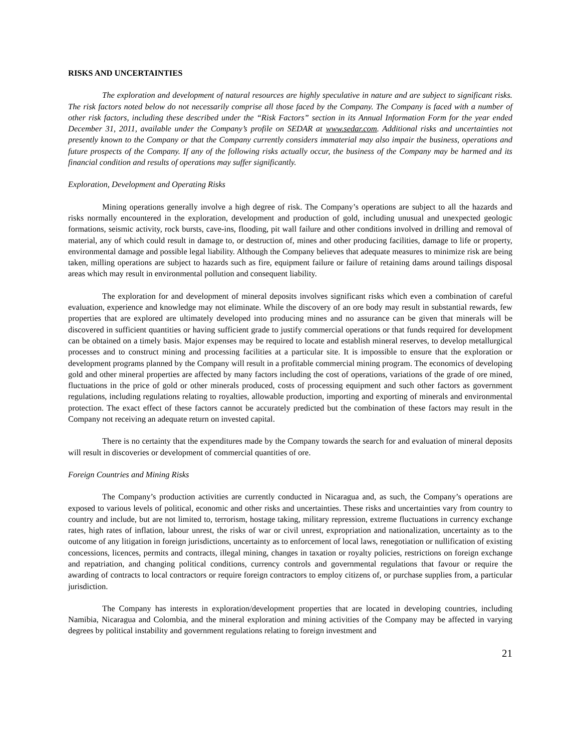RISKS AND UNCERTAINTIES
The exploration and development of natural resources are highly speculative in nature and are subject to significant risks. The risk factors noted below do not necessarily comprise all those faced by the Company. The Company is faced with a number of other risk factors, including these described under the “Risk Factors” section in its Annual Information Form for the year ended December 31, 2011, available under the Company’s profile on SEDAR at www.sedar.com. Additional risks and uncertainties not presently known to the Company or that the Company currently considers immaterial may also impair the business, operations and future prospects of the Company. If any of the following risks actually occur, the business of the Company may be harmed and its financial condition and results of operations may suffer significantly.
Exploration, Development and Operating Risks
Mining operations generally involve a high degree of risk. The Company’s operations are subject to all the hazards and risks normally encountered in the exploration, development and production of gold, including unusual and unexpected geologic formations, seismic activity, rock bursts, cave-ins, flooding, pit wall failure and other conditions involved in drilling and removal of material, any of which could result in damage to, or destruction of, mines and other producing facilities, damage to life or property, environmental damage and possible legal liability. Although the Company believes that adequate measures to minimize risk are being taken, milling operations are subject to hazards such as fire, equipment failure or failure of retaining dams around tailings disposal areas which may result in environmental pollution and consequent liability.
The exploration for and development of mineral deposits involves significant risks which even a combination of careful evaluation, experience and knowledge may not eliminate. While the discovery of an ore body may result in substantial rewards, few properties that are explored are ultimately developed into producing mines and no assurance can be given that minerals will be discovered in sufficient quantities or having sufficient grade to justify commercial operations or that funds required for development can be obtained on a timely basis. Major expenses may be required to locate and establish mineral reserves, to develop metallurgical processes and to construct mining and processing facilities at a particular site. It is impossible to ensure that the exploration or development programs planned by the Company will result in a profitable commercial mining program. The economics of developing gold and other mineral properties are affected by many factors including the cost of operations, variations of the grade of ore mined, fluctuations in the price of gold or other minerals produced, costs of processing equipment and such other factors as government regulations, including regulations relating to royalties, allowable production, importing and exporting of minerals and environmental protection. The exact effect of these factors cannot be accurately predicted but the combination of these factors may result in the Company not receiving an adequate return on invested capital.
There is no certainty that the expenditures made by the Company towards the search for and evaluation of mineral deposits will result in discoveries or development of commercial quantities of ore.
Foreign Countries and Mining Risks
The Company’s production activities are currently conducted in Nicaragua and, as such, the Company’s operations are exposed to various levels of political, economic and other risks and uncertainties. These risks and uncertainties vary from country to country and include, but are not limited to, terrorism, hostage taking, military repression, extreme fluctuations in currency exchange rates, high rates of inflation, labour unrest, the risks of war or civil unrest, expropriation and nationalization, uncertainty as to the outcome of any litigation in foreign jurisdictions, uncertainty as to enforcement of local laws, renegotiation or nullification of existing concessions, licences, permits and contracts, illegal mining, changes in taxation or royalty policies, restrictions on foreign exchange and repatriation, and changing political conditions, currency controls and governmental regulations that favour or require the awarding of contracts to local contractors or require foreign contractors to employ citizens of, or purchase supplies from, a particular jurisdiction.
The Company has interests in exploration/development properties that are located in developing countries, including Namibia, Nicaragua and Colombia, and the mineral exploration and mining activities of the Company may be affected in varying degrees by political instability and government regulations relating to foreign investment and
21